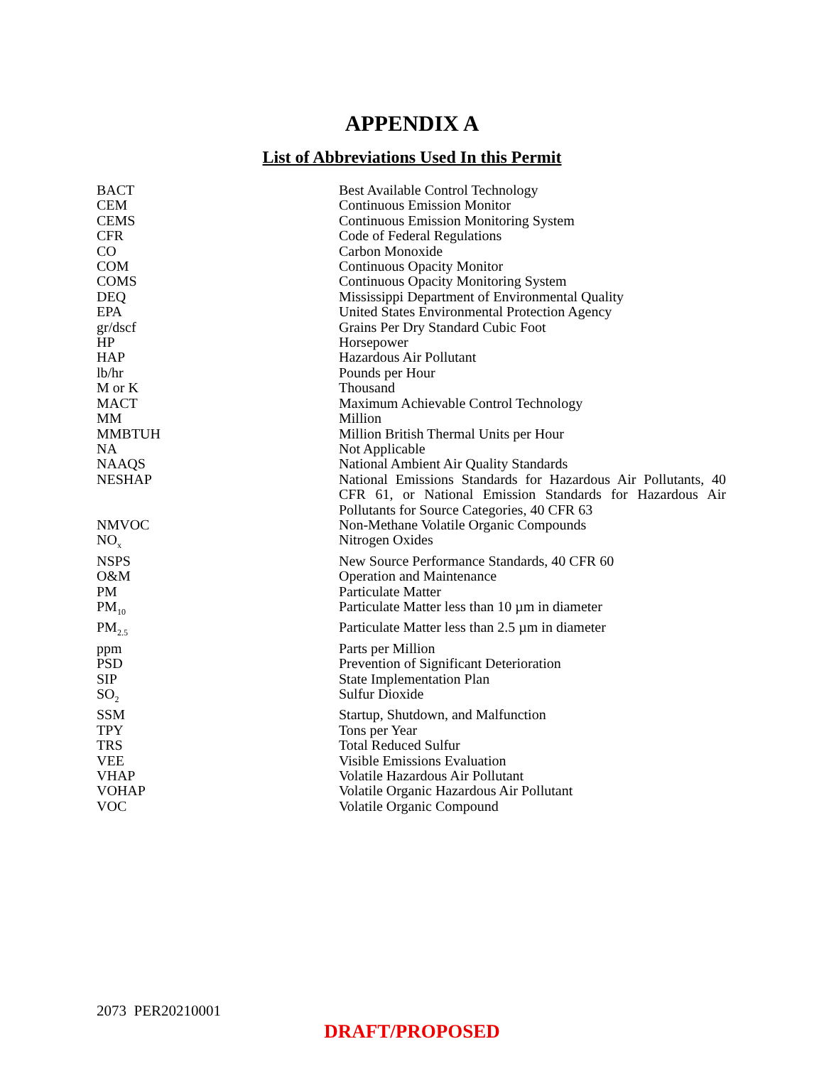APPENDIX A
List of Abbreviations Used In this Permit
| BACT | Best Available Control Technology |
| CEM | Continuous Emission Monitor |
| CEMS | Continuous Emission Monitoring System |
| CFR | Code of Federal Regulations |
| CO | Carbon Monoxide |
| COM | Continuous Opacity Monitor |
| COMS | Continuous Opacity Monitoring System |
| DEQ | Mississippi Department of Environmental Quality |
| EPA | United States Environmental Protection Agency |
| gr/dscf | Grains Per Dry Standard Cubic Foot |
| HP | Horsepower |
| HAP | Hazardous Air Pollutant |
| lb/hr | Pounds per Hour |
| M or K | Thousand |
| MACT | Maximum Achievable Control Technology |
| MM | Million |
| MMBTUH | Million British Thermal Units per Hour |
| NA | Not Applicable |
| NAAQS | National Ambient Air Quality Standards |
| NESHAP | National Emissions Standards for Hazardous Air Pollutants, 40 CFR 61, or National Emission Standards for Hazardous Air Pollutants for Source Categories, 40 CFR 63 |
| NMVOC | Non-Methane Volatile Organic Compounds |
| NO<sub>x</sub> | Nitrogen Oxides |
| NSPS | New Source Performance Standards, 40 CFR 60 |
| O&M | Operation and Maintenance |
| PM | Particulate Matter |
| PM<sub>10</sub> | Particulate Matter less than 10 µm in diameter |
| PM<sub>2.5</sub> | Particulate Matter less than 2.5 µm in diameter |
| ppm | Parts per Million |
| PSD | Prevention of Significant Deterioration |
| SIP | State Implementation Plan |
| SO<sub>2</sub> | Sulfur Dioxide |
| SSM | Startup, Shutdown, and Malfunction |
| TPY | Tons per Year |
| TRS | Total Reduced Sulfur |
| VEE | Visible Emissions Evaluation |
| VHAP | Volatile Hazardous Air Pollutant |
| VOHAP | Volatile Organic Hazardous Air Pollutant |
| VOC | Volatile Organic Compound |
2073 PER20210001
DRAFT/PROPOSED